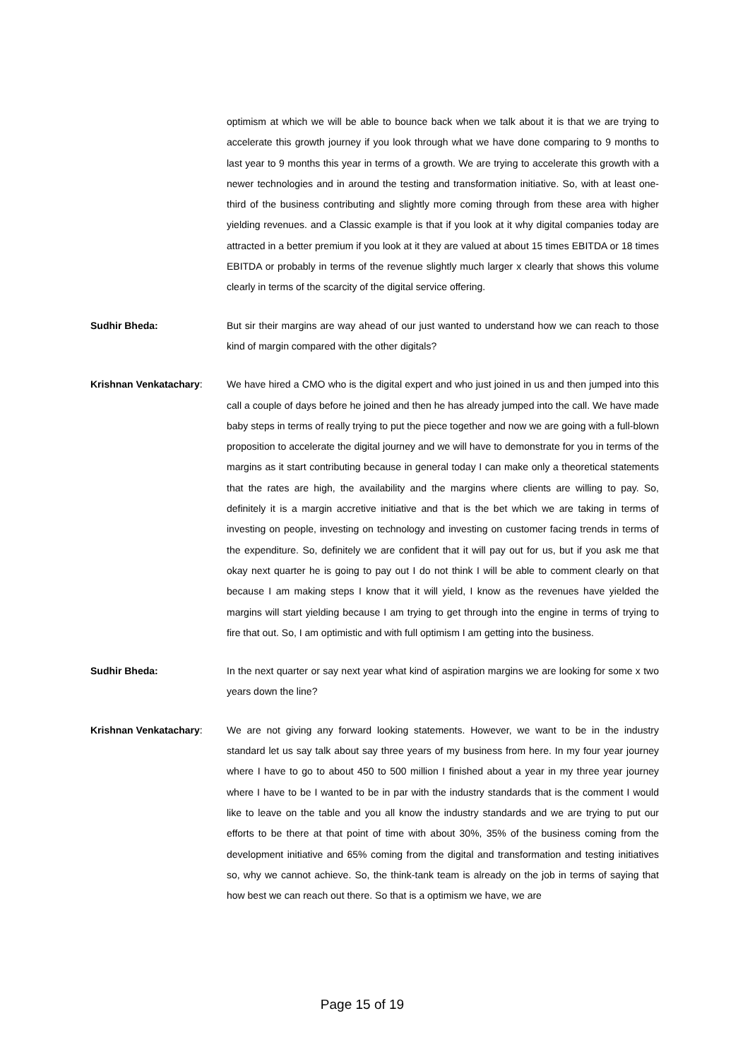optimism at which we will be able to bounce back when we talk about it is that we are trying to accelerate this growth journey if you look through what we have done comparing to 9 months to last year to 9 months this year in terms of a growth. We are trying to accelerate this growth with a newer technologies and in around the testing and transformation initiative. So, with at least one-third of the business contributing and slightly more coming through from these area with higher yielding revenues. and a Classic example is that if you look at it why digital companies today are attracted in a better premium if you look at it they are valued at about 15 times EBITDA or 18 times EBITDA or probably in terms of the revenue slightly much larger x clearly that shows this volume clearly in terms of the scarcity of the digital service offering.
Sudhir Bheda: But sir their margins are way ahead of our just wanted to understand how we can reach to those kind of margin compared with the other digitals?
Krishnan Venkatachary: We have hired a CMO who is the digital expert and who just joined in us and then jumped into this call a couple of days before he joined and then he has already jumped into the call. We have made baby steps in terms of really trying to put the piece together and now we are going with a full-blown proposition to accelerate the digital journey and we will have to demonstrate for you in terms of the margins as it start contributing because in general today I can make only a theoretical statements that the rates are high, the availability and the margins where clients are willing to pay. So, definitely it is a margin accretive initiative and that is the bet which we are taking in terms of investing on people, investing on technology and investing on customer facing trends in terms of the expenditure. So, definitely we are confident that it will pay out for us, but if you ask me that okay next quarter he is going to pay out I do not think I will be able to comment clearly on that because I am making steps I know that it will yield, I know as the revenues have yielded the margins will start yielding because I am trying to get through into the engine in terms of trying to fire that out. So, I am optimistic and with full optimism I am getting into the business.
Sudhir Bheda: In the next quarter or say next year what kind of aspiration margins we are looking for some x two years down the line?
Krishnan Venkatachary: We are not giving any forward looking statements. However, we want to be in the industry standard let us say talk about say three years of my business from here. In my four year journey where I have to go to about 450 to 500 million I finished about a year in my three year journey where I have to be I wanted to be in par with the industry standards that is the comment I would like to leave on the table and you all know the industry standards and we are trying to put our efforts to be there at that point of time with about 30%, 35% of the business coming from the development initiative and 65% coming from the digital and transformation and testing initiatives so, why we cannot achieve. So, the think-tank team is already on the job in terms of saying that how best we can reach out there. So that is a optimism we have, we are
Page 15 of 19